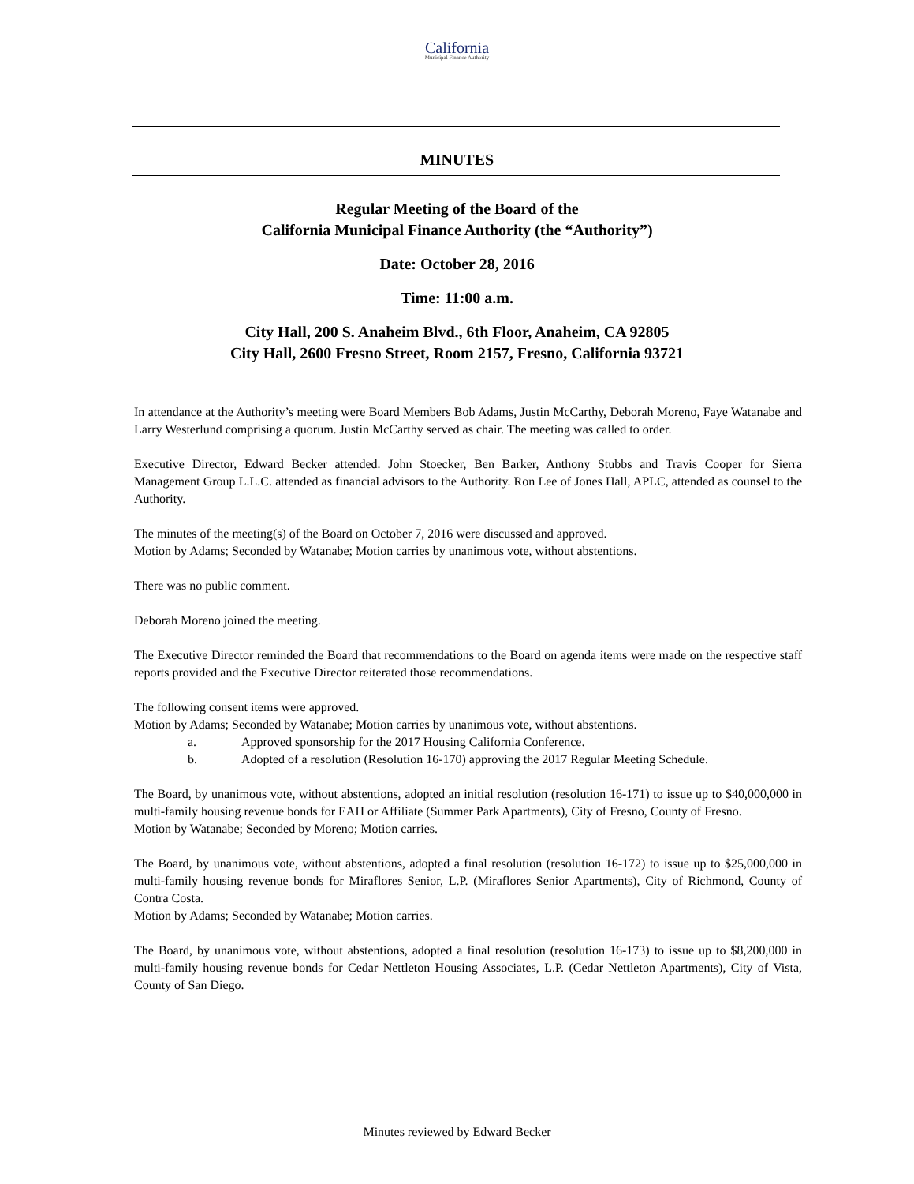California Municipal Finance Authority
MINUTES
Regular Meeting of the Board of the
California Municipal Finance Authority (the “Authority”)
Date: October 28, 2016
Time: 11:00 a.m.
City Hall, 200 S. Anaheim Blvd., 6th Floor, Anaheim, CA 92805
City Hall, 2600 Fresno Street, Room 2157, Fresno, California 93721
In attendance at the Authority’s meeting were Board Members Bob Adams, Justin McCarthy, Deborah Moreno, Faye Watanabe and Larry Westerlund comprising a quorum. Justin McCarthy served as chair. The meeting was called to order.
Executive Director, Edward Becker attended. John Stoecker, Ben Barker, Anthony Stubbs and Travis Cooper for Sierra Management Group L.L.C. attended as financial advisors to the Authority. Ron Lee of Jones Hall, APLC, attended as counsel to the Authority.
The minutes of the meeting(s) of the Board on October 7, 2016 were discussed and approved.
Motion by Adams; Seconded by Watanabe; Motion carries by unanimous vote, without abstentions.
There was no public comment.
Deborah Moreno joined the meeting.
The Executive Director reminded the Board that recommendations to the Board on agenda items were made on the respective staff reports provided and the Executive Director reiterated those recommendations.
The following consent items were approved.
Motion by Adams; Seconded by Watanabe; Motion carries by unanimous vote, without abstentions.
a. Approved sponsorship for the 2017 Housing California Conference.
b. Adopted of a resolution (Resolution 16-170) approving the 2017 Regular Meeting Schedule.
The Board, by unanimous vote, without abstentions, adopted an initial resolution (resolution 16-171) to issue up to $40,000,000 in multi-family housing revenue bonds for EAH or Affiliate (Summer Park Apartments), City of Fresno, County of Fresno.
Motion by Watanabe; Seconded by Moreno; Motion carries.
The Board, by unanimous vote, without abstentions, adopted a final resolution (resolution 16-172) to issue up to $25,000,000 in multi-family housing revenue bonds for Miraflores Senior, L.P. (Miraflores Senior Apartments), City of Richmond, County of Contra Costa.
Motion by Adams; Seconded by Watanabe; Motion carries.
The Board, by unanimous vote, without abstentions, adopted a final resolution (resolution 16-173) to issue up to $8,200,000 in multi-family housing revenue bonds for Cedar Nettleton Housing Associates, L.P. (Cedar Nettleton Apartments), City of Vista, County of San Diego.
Minutes reviewed by Edward Becker